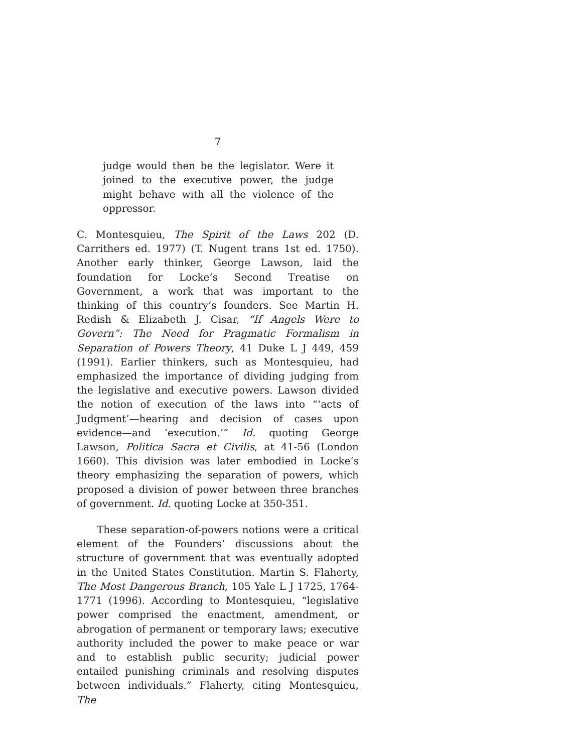7
judge would then be the legislator. Were it joined to the executive power, the judge might behave with all the violence of the oppressor.
C. Montesquieu, The Spirit of the Laws 202 (D. Carrithers ed. 1977) (T. Nugent trans 1st ed. 1750). Another early thinker, George Lawson, laid the foundation for Locke’s Second Treatise on Government, a work that was important to the thinking of this country’s founders. See Martin H. Redish & Elizabeth J. Cisar, “If Angels Were to Govern”: The Need for Pragmatic Formalism in Separation of Powers Theory, 41 Duke L J 449, 459 (1991). Earlier thinkers, such as Montesquieu, had emphasized the importance of dividing judging from the legislative and executive powers. Lawson divided the notion of execution of the laws into “‘acts of Judgment’—hearing and decision of cases upon evidence—and ‘execution.’” Id. quoting George Lawson, Politica Sacra et Civilis, at 41-56 (London 1660). This division was later embodied in Locke’s theory emphasizing the separation of powers, which proposed a division of power between three branches of government. Id. quoting Locke at 350-351.
These separation-of-powers notions were a critical element of the Founders’ discussions about the structure of government that was eventually adopted in the United States Constitution. Martin S. Flaherty, The Most Dangerous Branch, 105 Yale L J 1725, 1764-1771 (1996). According to Montesquieu, “legislative power comprised the enactment, amendment, or abrogation of permanent or temporary laws; executive authority included the power to make peace or war and to establish public security; judicial power entailed punishing criminals and resolving disputes between individuals.” Flaherty, citing Montesquieu, The